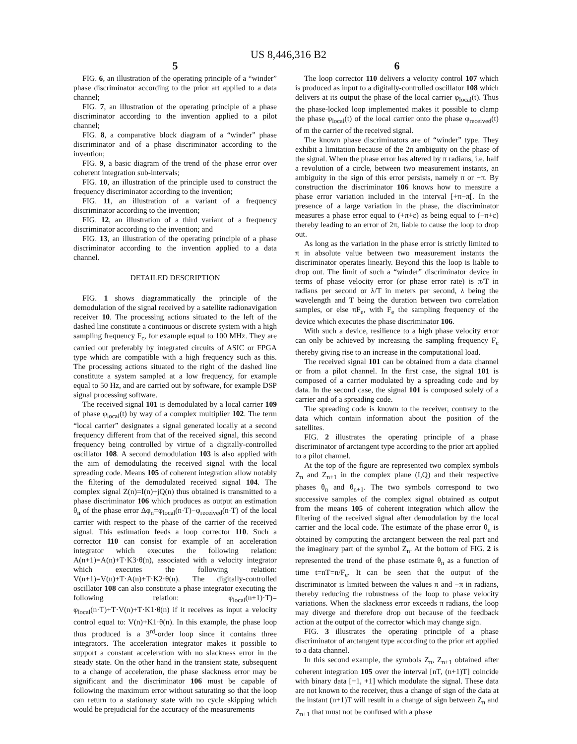US 8,446,316 B2
5
FIG. 6, an illustration of the operating principle of a “winder” phase discriminator according to the prior art applied to a data channel;
FIG. 7, an illustration of the operating principle of a phase discriminator according to the invention applied to a pilot channel;
FIG. 8, a comparative block diagram of a “winder” phase discriminator and of a phase discriminator according to the invention;
FIG. 9, a basic diagram of the trend of the phase error over coherent integration sub-intervals;
FIG. 10, an illustration of the principle used to construct the frequency discriminator according to the invention;
FIG. 11, an illustration of a variant of a frequency discriminator according to the invention;
FIG. 12, an illustration of a third variant of a frequency discriminator according to the invention; and
FIG. 13, an illustration of the operating principle of a phase discriminator according to the invention applied to a data channel.
DETAILED DESCRIPTION
FIG. 1 shows diagrammatically the principle of the demodulation of the signal received by a satellite radionavigation receiver 10. The processing actions situated to the left of the dashed line constitute a continuous or discrete system with a high sampling frequency F<sub>c</sub>, for example equal to 100 MHz. They are carried out preferably by integrated circuits of ASIC or FPGA type which are compatible with a high frequency such as this. The processing actions situated to the right of the dashed line constitute a system sampled at a low frequency, for example equal to 50 Hz, and are carried out by software, for example DSP signal processing software.
The received signal 101 is demodulated by a local carrier 109 of phase φ<sub>local</sub>(t) by way of a complex multiplier 102. The term “local carrier” designates a signal generated locally at a second frequency different from that of the received signal, this second frequency being controlled by virtue of a digitally-controlled oscillator 108. A second demodulation 103 is also applied with the aim of demodulating the received signal with the local spreading code. Means 105 of coherent integration allow notably the filtering of the demodulated received signal 104. The complex signal Z(n)=I(n)+jQ(n) thus obtained is transmitted to a phase discriminator 106 which produces as output an estimation θ<sub>n</sub> of the phase error Δφ<sub>n</sub>=φ<sub>local</sub>(n·T)−φ<sub>received</sub>(n·T) of the local carrier with respect to the phase of the carrier of the received signal. This estimation feeds a loop corrector 110. Such a corrector 110 can consist for example of an acceleration integrator which executes the following relation: A(n+1)=A(n)+T·K3·θ(n), associated with a velocity integrator which executes the following relation: V(n+1)=V(n)+T·A(n)+T·K2·θ(n). The digitally-controlled oscillator 108 can also constitute a phase integrator executing the following relation: φ<sub>local</sub>(n+1)·T)= φ<sub>local</sub>(n·T)+T·V(n)+T·K1·θ(n) if it receives as input a velocity control equal to: V(n)+K1·θ(n). In this example, the phase loop thus produced is a 3<sup>rd</sup>-order loop since it contains three integrators. The acceleration integrator makes it possible to support a constant acceleration with no slackness error in the steady state. On the other hand in the transient state, subsequent to a change of acceleration, the phase slackness error may be significant and the discriminator 106 must be capable of following the maximum error without saturating so that the loop can return to a stationary state with no cycle skipping which would be prejudicial for the accuracy of the measurements
6
The loop corrector 110 delivers a velocity control 107 which is produced as input to a digitally-controlled oscillator 108 which delivers at its output the phase of the local carrier φ<sub>local</sub>(t). Thus the phase-locked loop implemented makes it possible to clamp the phase φ<sub>local</sub>(t) of the local carrier onto the phase φ<sub>received</sub>(t) of m the carrier of the received signal.
The known phase discriminators are of “winder” type. They exhibit a limitation because of the 2π ambiguity on the phase of the signal. When the phase error has altered by π radians, i.e. half a revolution of a circle, between two measurement instants, an ambiguity in the sign of this error persists, namely π or −π. By construction the discriminator 106 knows how to measure a phase error variation included in the interval [+π−π[. In the presence of a large variation in the phase, the discriminator measures a phase error equal to (+π+ε) as being equal to (−π+ε) thereby leading to an error of 2π, liable to cause the loop to drop out.
As long as the variation in the phase error is strictly limited to π in absolute value between two measurement instants the discriminator operates linearly. Beyond this the loop is liable to drop out. The limit of such a “winder” discriminator device in terms of phase velocity error (or phase error rate) is π/T in radians per second or λ/T in meters per second, λ being the wavelength and T being the duration between two correlation samples, or else πF<sub>e</sub>, with F<sub>e</sub> the sampling frequency of the device which executes the phase discriminator 106.
With such a device, resilience to a high phase velocity error can only be achieved by increasing the sampling frequency F<sub>e</sub> thereby giving rise to an increase in the computational load.
The received signal 101 can be obtained from a data channel or from a pilot channel. In the first case, the signal 101 is composed of a carrier modulated by a spreading code and by data. In the second case, the signal 101 is composed solely of a carrier and of a spreading code.
The spreading code is known to the receiver, contrary to the data which contain information about the position of the satellites.
FIG. 2 illustrates the operating principle of a phase discriminator of arctangent type according to the prior art applied to a pilot channel.
At the top of the figure are represented two complex symbols Z<sub>n</sub> and Z<sub>n+1</sub> in the complex plane (I,Q) and their respective phases θ<sub>n</sub> and θ<sub>n+1</sub>. The two symbols correspond to two successive samples of the complex signal obtained as output from the means 105 of coherent integration which allow the filtering of the received signal after demodulation by the local carrier and the local code. The estimate of the phase error θ<sub>n</sub> is obtained by computing the arctangent between the real part and the imaginary part of the symbol Z<sub>n</sub>. At the bottom of FIG. 2 is represented the trend of the phase estimate θ<sub>n</sub> as a function of time t=nT=n/F<sub>e</sub>. It can be seen that the output of the discriminator is limited between the values π and −π in radians, thereby reducing the robustness of the loop to phase velocity variations. When the slackness error exceeds π radians, the loop may diverge and therefore drop out because of the feedback action at the output of the corrector which may change sign.
FIG. 3 illustrates the operating principle of a phase discriminator of arctangent type according to the prior art applied to a data channel.
In this second example, the symbols Z<sub>n</sub>, Z<sub>n+1</sub> obtained after coherent integration 105 over the interval [nT, (n+1)T] coincide with binary data [−1, +1] which modulate the signal. These data are not known to the receiver, thus a change of sign of the data at the instant (n+1)T will result in a change of sign between Z<sub>n</sub> and Z<sub>n+1</sub> that must not be confused with a phase